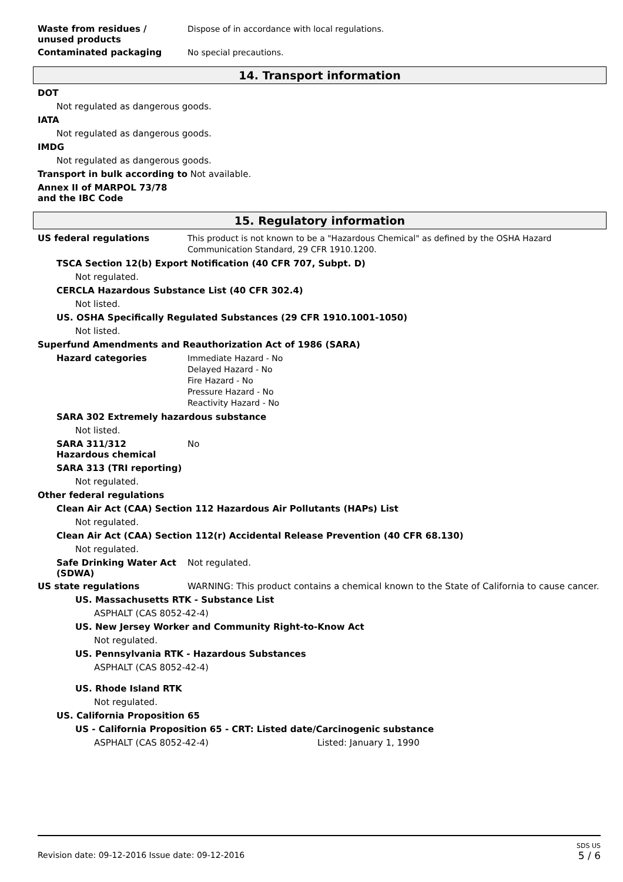Waste from residues /
unused products
Dispose of in accordance with local regulations.
Contaminated packaging
No special precautions.
14. Transport information
DOT
Not regulated as dangerous goods.
IATA
Not regulated as dangerous goods.
IMDG
Not regulated as dangerous goods.
Transport in bulk according to Not available.
Annex II of MARPOL 73/78
and the IBC Code
15. Regulatory information
US federal regulations
This product is not known to be a "Hazardous Chemical" as defined by the OSHA Hazard Communication Standard, 29 CFR 1910.1200.
TSCA Section 12(b) Export Notification (40 CFR 707, Subpt. D)
Not regulated.
CERCLA Hazardous Substance List (40 CFR 302.4)
Not listed.
US. OSHA Specifically Regulated Substances (29 CFR 1910.1001-1050)
Not listed.
Superfund Amendments and Reauthorization Act of 1986 (SARA)
Hazard categories
Immediate Hazard - No
Delayed Hazard - No
Fire Hazard - No
Pressure Hazard - No
Reactivity Hazard - No
SARA 302 Extremely hazardous substance
Not listed.
SARA 311/312
Hazardous chemical
No
SARA 313 (TRI reporting)
Not regulated.
Other federal regulations
Clean Air Act (CAA) Section 112 Hazardous Air Pollutants (HAPs) List
Not regulated.
Clean Air Act (CAA) Section 112(r) Accidental Release Prevention (40 CFR 68.130)
Not regulated.
Safe Drinking Water Act (SDWA)
Not regulated.
US state regulations WARNING: This product contains a chemical known to the State of California to cause cancer.
US. Massachusetts RTK - Substance List
ASPHALT (CAS 8052-42-4)
US. New Jersey Worker and Community Right-to-Know Act
Not regulated.
US. Pennsylvania RTK - Hazardous Substances
ASPHALT (CAS 8052-42-4)
US. Rhode Island RTK
Not regulated.
US. California Proposition 65
US - California Proposition 65 - CRT: Listed date/Carcinogenic substance
ASPHALT (CAS 8052-42-4) Listed: January 1, 1990
Revision date: 09-12-2016 Issue date: 09-12-2016
SDS US
5 / 6